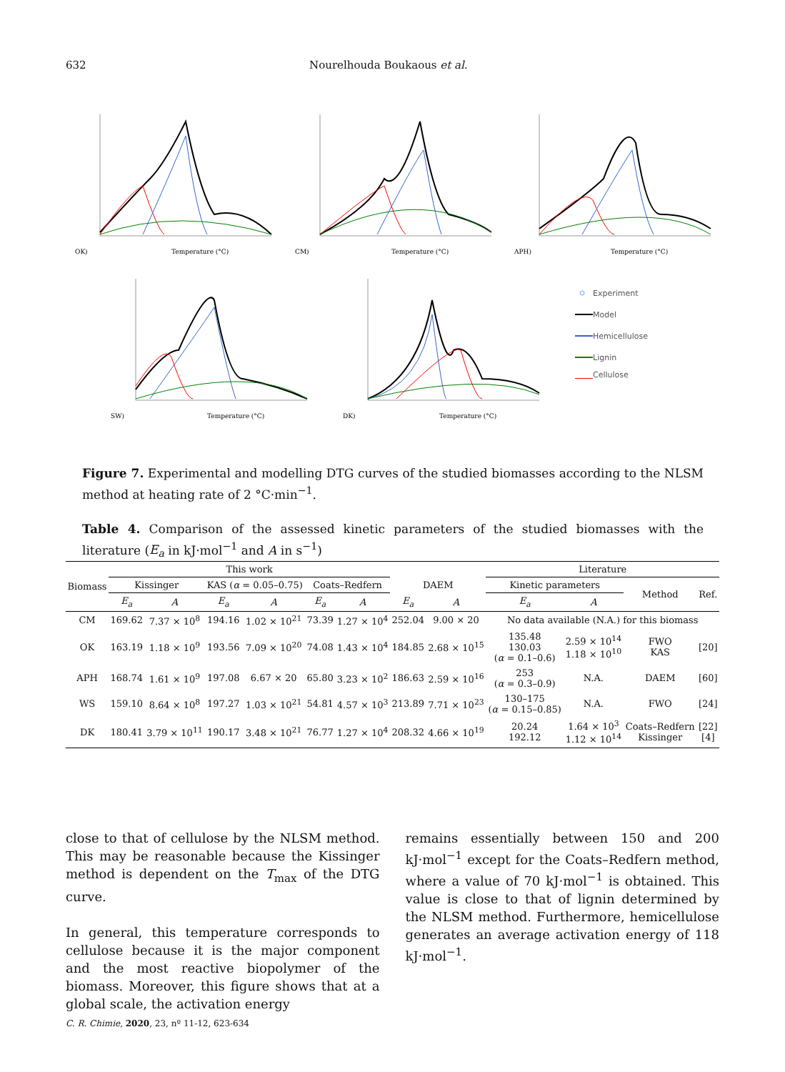632 Nourelhouda Boukaous et al.
OK)
Temperature (°C)
CM)
Temperature (°C)
APH)
Temperature (°C)
SW)
Temperature (°C)
DK)
Temperature (°C)
Experiment
Model
Hemicellulose
Lignin
Cellulose
Figure 7. Experimental and modelling DTG curves of the studied biomasses according to the NLSM method at heating rate of 2 °C·min<sup>−1</sup>.
Table 4. Comparison of the assessed kinetic parameters of the studied biomasses with the literature (E<sub>a</sub> in kJ·mol<sup>−1</sup> and A in s<sup>−1</sup>)
| Biomass | This work | | | | | | | | Literature | | | |
| --- | --- | --- | --- | --- | --- | --- | --- | --- | --- | --- | --- | --- |
| | Kissinger | | KAS ( α = 0.05–0.75) | | Coats–Redfern | | DAEM | | Kinetic parameters | | Method | Ref. |
| | E<sub>a</sub> | A | E<sub>a</sub> | A | E<sub>a</sub> | A | E<sub>a</sub> | A | E<sub>a</sub> | A | | |
| CM | 169.62 | 7.37 × 10<sup>8</sup> | 194.16 | 1.02 × 10<sup>21</sup> | 73.39 | 1.27 × 10<sup>4</sup> | 252.04 | 9.00 × 20 | No data available (N.A.) for this biomass | | | |
| OK | 163.19 | 1.18 × 10<sup>9</sup> | 193.56 | 7.09 × 10<sup>20</sup> | 74.08 | 1.43 × 10<sup>4</sup> | 184.85 | 2.68 × 10<sup>15</sup> | 135.48 130.03 ( α = 0.1–0.6) | 2.59 × 10<sup>14</sup> 1.18 × 10<sup>10</sup> | FWO KAS | [20] |
| APH | 168.74 | 1.61 × 10<sup>9</sup> | 197.08 | 6.67 × 20 | 65.80 | 3.23 × 10<sup>2</sup> | 186.63 | 2.59 × 10<sup>16</sup> | 253 ( α = 0.3–0.9) | N.A. | DAEM | [60] |
| WS | 159.10 | 8.64 × 10<sup>8</sup> | 197.27 | 1.03 × 10<sup>21</sup> | 54.81 | 4.57 × 10<sup>3</sup> | 213.89 | 7.71 × 10<sup>23</sup> | 130–175 ( α = 0.15–0.85) | N.A. | FWO | [24] |
| DK | 180.41 | 3.79 × 10<sup>11</sup> | 190.17 | 3.48 × 10<sup>21</sup> | 76.77 | 1.27 × 10<sup>4</sup> | 208.32 | 4.66 × 10<sup>19</sup> | 20.24 192.12 | 1.64 × 10<sup>3</sup> 1.12 × 10<sup>14</sup> | Coats–Redfern Kissinger | [22] [4] |
close to that of cellulose by the NLSM method. This may be reasonable because the Kissinger method is dependent on the T<sub>max</sub> of the DTG curve.
In general, this temperature corresponds to cellulose because it is the major component and the most reactive biopolymer of the biomass. Moreover, this figure shows that at a global scale, the activation energy
remains essentially between 150 and 200 kJ·mol<sup>−1</sup> except for the Coats–Redfern method, where a value of 70 kJ·mol<sup>−1</sup> is obtained. This value is close to that of lignin determined by the NLSM method. Furthermore, hemicellulose generates an average activation energy of 118 kJ·mol<sup>−1</sup>.
C. R. Chimie, 2020, 23, nº 11-12, 623-634